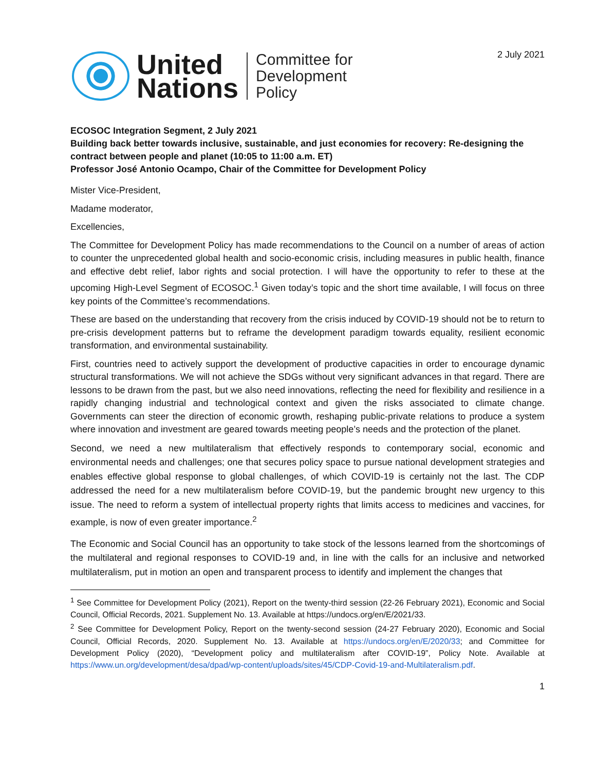2 July 2021
United
Nations
Committee for
Development
Policy
ECOSOC Integration Segment, 2 July 2021
Building back better towards inclusive, sustainable, and just economies for recovery: Re-designing the contract between people and planet (10:05 to 11:00 a.m. ET)
Professor José Antonio Ocampo, Chair of the Committee for Development Policy
Mister Vice-President,
Madame moderator,
Excellencies,
The Committee for Development Policy has made recommendations to the Council on a number of areas of action to counter the unprecedented global health and socio-economic crisis, including measures in public health, finance and effective debt relief, labor rights and social protection. I will have the opportunity to refer to these at the upcoming High-Level Segment of ECOSOC.<sup>1</sup> Given today’s topic and the short time available, I will focus on three key points of the Committee’s recommendations.
These are based on the understanding that recovery from the crisis induced by COVID-19 should not be to return to pre-crisis development patterns but to reframe the development paradigm towards equality, resilient economic transformation, and environmental sustainability.
First, countries need to actively support the development of productive capacities in order to encourage dynamic structural transformations. We will not achieve the SDGs without very significant advances in that regard. There are lessons to be drawn from the past, but we also need innovations, reflecting the need for flexibility and resilience in a rapidly changing industrial and technological context and given the risks associated to climate change. Governments can steer the direction of economic growth, reshaping public-private relations to produce a system where innovation and investment are geared towards meeting people’s needs and the protection of the planet.
Second, we need a new multilateralism that effectively responds to contemporary social, economic and environmental needs and challenges; one that secures policy space to pursue national development strategies and enables effective global response to global challenges, of which COVID-19 is certainly not the last. The CDP addressed the need for a new multilateralism before COVID-19, but the pandemic brought new urgency to this issue. The need to reform a system of intellectual property rights that limits access to medicines and vaccines, for example, is now of even greater importance.<sup>2</sup>
The Economic and Social Council has an opportunity to take stock of the lessons learned from the shortcomings of the multilateral and regional responses to COVID-19 and, in line with the calls for an inclusive and networked multilateralism, put in motion an open and transparent process to identify and implement the changes that
<sup>1</sup> See Committee for Development Policy (2021), Report on the twenty-third session (22-26 February 2021), Economic and Social Council, Official Records, 2021. Supplement No. 13. Available at https://undocs.org/en/E/2021/33.
<sup>2</sup> See Committee for Development Policy, Report on the twenty-second session (24-27 February 2020), Economic and Social Council, Official Records, 2020. Supplement No. 13. Available at https://undocs.org/en/E/2020/33; and Committee for Development Policy (2020), “Development policy and multilateralism after COVID-19”, Policy Note. Available at https://www.un.org/development/desa/dpad/wp-content/uploads/sites/45/CDP-Covid-19-and-Multilateralism.pdf.
1